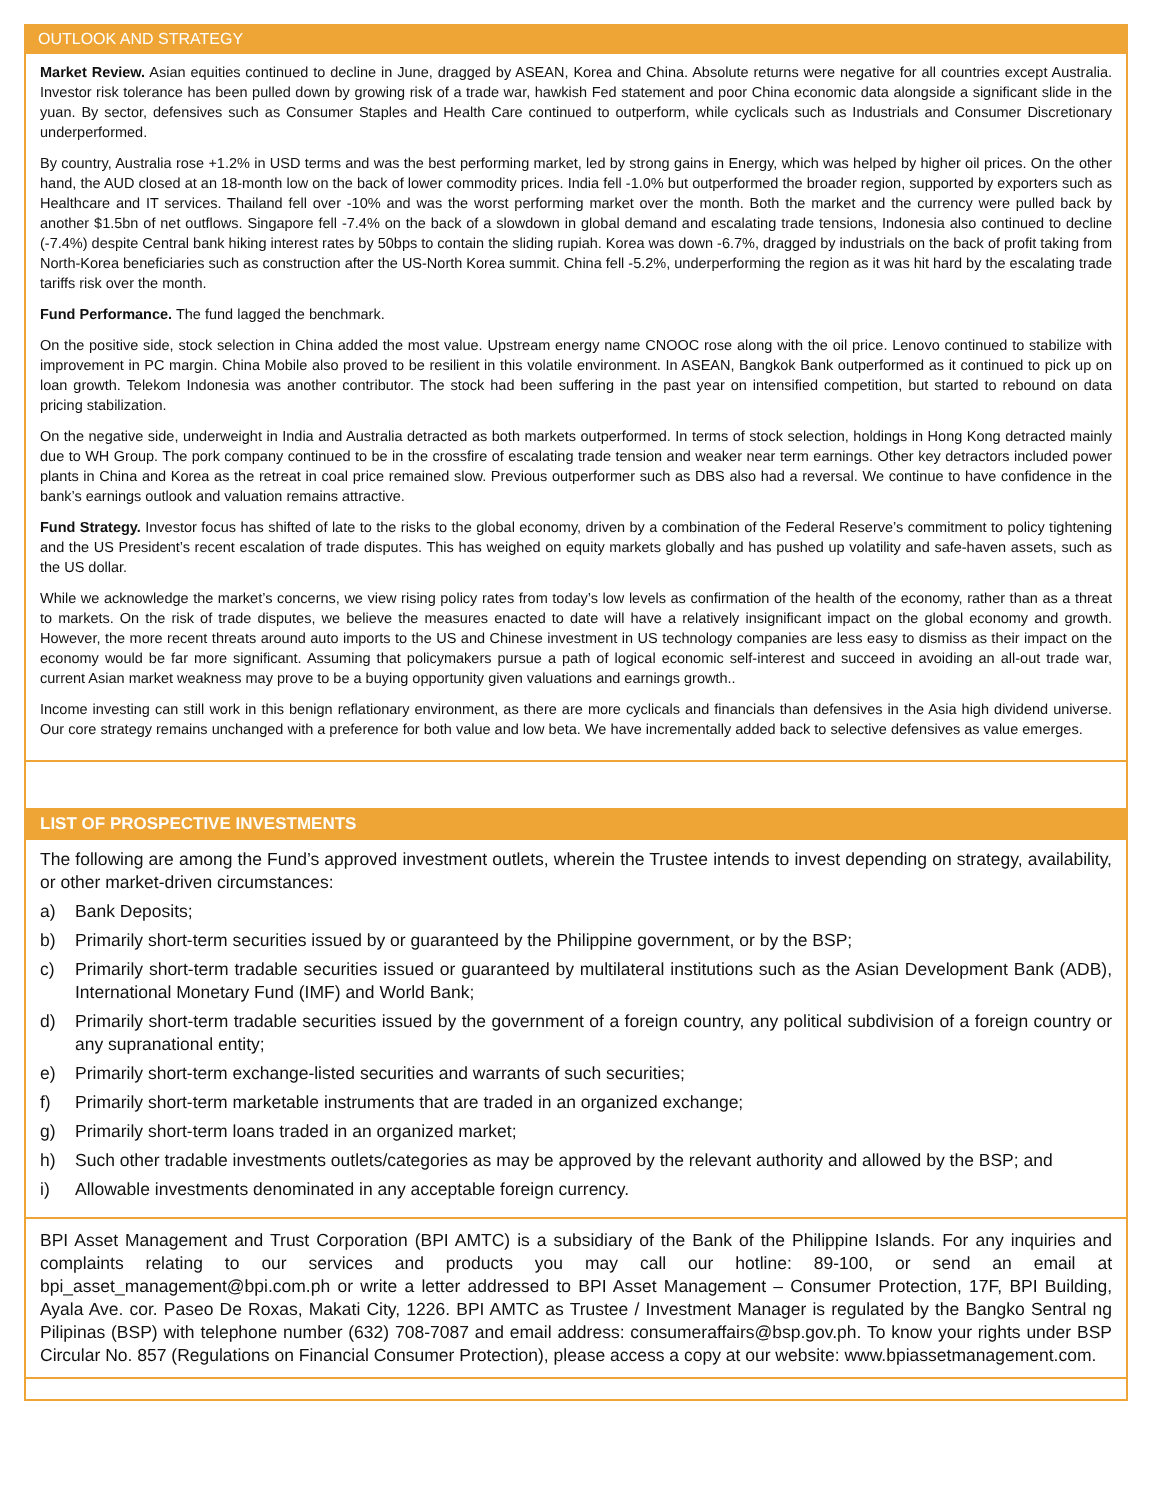OUTLOOK AND STRATEGY
Market Review. Asian equities continued to decline in June, dragged by ASEAN, Korea and China. Absolute returns were negative for all countries except Australia. Investor risk tolerance has been pulled down by growing risk of a trade war, hawkish Fed statement and poor China economic data alongside a significant slide in the yuan. By sector, defensives such as Consumer Staples and Health Care continued to outperform, while cyclicals such as Industrials and Consumer Discretionary underperformed.
By country, Australia rose +1.2% in USD terms and was the best performing market, led by strong gains in Energy, which was helped by higher oil prices. On the other hand, the AUD closed at an 18-month low on the back of lower commodity prices. India fell -1.0% but outperformed the broader region, supported by exporters such as Healthcare and IT services. Thailand fell over -10% and was the worst performing market over the month. Both the market and the currency were pulled back by another $1.5bn of net outflows. Singapore fell -7.4% on the back of a slowdown in global demand and escalating trade tensions, Indonesia also continued to decline (-7.4%) despite Central bank hiking interest rates by 50bps to contain the sliding rupiah. Korea was down -6.7%, dragged by industrials on the back of profit taking from North-Korea beneficiaries such as construction after the US-North Korea summit. China fell -5.2%, underperforming the region as it was hit hard by the escalating trade tariffs risk over the month.
Fund Performance. The fund lagged the benchmark.
On the positive side, stock selection in China added the most value. Upstream energy name CNOOC rose along with the oil price. Lenovo continued to stabilize with improvement in PC margin. China Mobile also proved to be resilient in this volatile environment. In ASEAN, Bangkok Bank outperformed as it continued to pick up on loan growth. Telekom Indonesia was another contributor. The stock had been suffering in the past year on intensified competition, but started to rebound on data pricing stabilization.
On the negative side, underweight in India and Australia detracted as both markets outperformed. In terms of stock selection, holdings in Hong Kong detracted mainly due to WH Group. The pork company continued to be in the crossfire of escalating trade tension and weaker near term earnings. Other key detractors included power plants in China and Korea as the retreat in coal price remained slow. Previous outperformer such as DBS also had a reversal. We continue to have confidence in the bank’s earnings outlook and valuation remains attractive.
Fund Strategy. Investor focus has shifted of late to the risks to the global economy, driven by a combination of the Federal Reserve’s commitment to policy tightening and the US President’s recent escalation of trade disputes. This has weighed on equity markets globally and has pushed up volatility and safe-haven assets, such as the US dollar.
While we acknowledge the market’s concerns, we view rising policy rates from today’s low levels as confirmation of the health of the economy, rather than as a threat to markets. On the risk of trade disputes, we believe the measures enacted to date will have a relatively insignificant impact on the global economy and growth. However, the more recent threats around auto imports to the US and Chinese investment in US technology companies are less easy to dismiss as their impact on the economy would be far more significant. Assuming that policymakers pursue a path of logical economic self-interest and succeed in avoiding an all-out trade war, current Asian market weakness may prove to be a buying opportunity given valuations and earnings growth..
Income investing can still work in this benign reflationary environment, as there are more cyclicals and financials than defensives in the Asia high dividend universe. Our core strategy remains unchanged with a preference for both value and low beta. We have incrementally added back to selective defensives as value emerges.
LIST OF PROSPECTIVE INVESTMENTS
The following are among the Fund’s approved investment outlets, wherein the Trustee intends to invest depending on strategy, availability, or other market-driven circumstances:
a) Bank Deposits;
b) Primarily short-term securities issued by or guaranteed by the Philippine government, or by the BSP;
c) Primarily short-term tradable securities issued or guaranteed by multilateral institutions such as the Asian Development Bank (ADB), International Monetary Fund (IMF) and World Bank;
d) Primarily short-term tradable securities issued by the government of a foreign country, any political subdivision of a foreign country or any supranational entity;
e) Primarily short-term exchange-listed securities and warrants of such securities;
f) Primarily short-term marketable instruments that are traded in an organized exchange;
g) Primarily short-term loans traded in an organized market;
h) Such other tradable investments outlets/categories as may be approved by the relevant authority and allowed by the BSP; and
i) Allowable investments denominated in any acceptable foreign currency.
BPI Asset Management and Trust Corporation (BPI AMTC) is a subsidiary of the Bank of the Philippine Islands. For any inquiries and complaints relating to our services and products you may call our hotline: 89-100, or send an email at bpi_asset_management@bpi.com.ph or write a letter addressed to BPI Asset Management – Consumer Protection, 17F, BPI Building, Ayala Ave. cor. Paseo De Roxas, Makati City, 1226. BPI AMTC as Trustee / Investment Manager is regulated by the Bangko Sentral ng Pilipinas (BSP) with telephone number (632) 708-7087 and email address: consumeraffairs@bsp.gov.ph. To know your rights under BSP Circular No. 857 (Regulations on Financial Consumer Protection), please access a copy at our website: www.bpiassetmanagement.com.